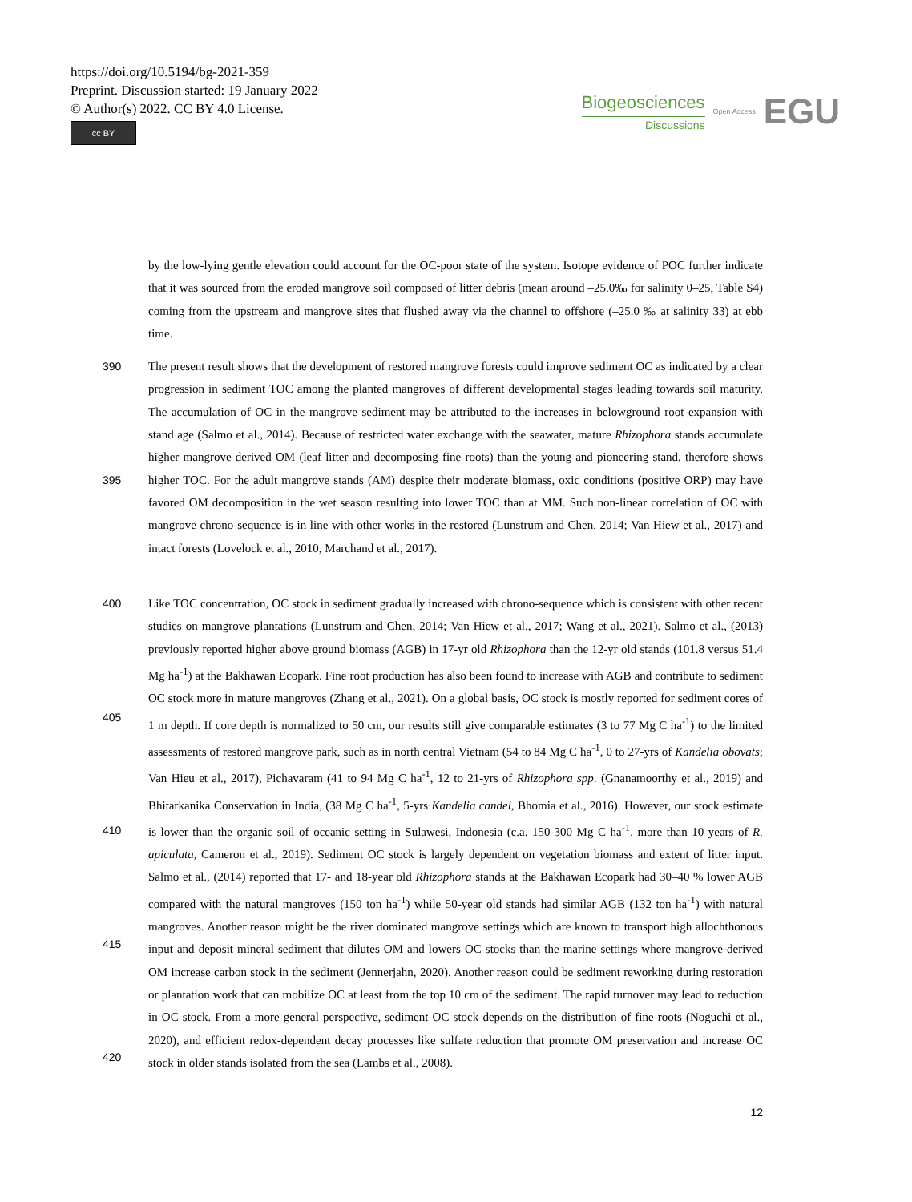https://doi.org/10.5194/bg-2021-359
Preprint. Discussion started: 19 January 2022
© Author(s) 2022. CC BY 4.0 License.
cc BY
Biogeosciences
Discussions
Open Access EGU
by the low-lying gentle elevation could account for the OC-poor state of the system. Isotope evidence of POC further indicate that it was sourced from the eroded mangrove soil composed of litter debris (mean around –25.0‰ for salinity 0–25, Table S4) coming from the upstream and mangrove sites that flushed away via the channel to offshore (–25.0 ‰ at salinity 33) at ebb time.
390
395
The present result shows that the development of restored mangrove forests could improve sediment OC as indicated by a clear progression in sediment TOC among the planted mangroves of different developmental stages leading towards soil maturity. The accumulation of OC in the mangrove sediment may be attributed to the increases in belowground root expansion with stand age (Salmo et al., 2014). Because of restricted water exchange with the seawater, mature Rhizophora stands accumulate higher mangrove derived OM (leaf litter and decomposing fine roots) than the young and pioneering stand, therefore shows higher TOC. For the adult mangrove stands (AM) despite their moderate biomass, oxic conditions (positive ORP) may have favored OM decomposition in the wet season resulting into lower TOC than at MM. Such non-linear correlation of OC with mangrove chrono-sequence is in line with other works in the restored (Lunstrum and Chen, 2014; Van Hiew et al., 2017) and intact forests (Lovelock et al., 2010, Marchand et al., 2017).
400
405
410
415
420
Like TOC concentration, OC stock in sediment gradually increased with chrono-sequence which is consistent with other recent studies on mangrove plantations (Lunstrum and Chen, 2014; Van Hiew et al., 2017; Wang et al., 2021). Salmo et al., (2013) previously reported higher above ground biomass (AGB) in 17-yr old Rhizophora than the 12-yr old stands (101.8 versus 51.4 Mg ha<sup>-1</sup>) at the Bakhawan Ecopark. Fine root production has also been found to increase with AGB and contribute to sediment OC stock more in mature mangroves (Zhang et al., 2021). On a global basis, OC stock is mostly reported for sediment cores of 1 m depth. If core depth is normalized to 50 cm, our results still give comparable estimates (3 to 77 Mg C ha<sup>-1</sup>) to the limited assessments of restored mangrove park, such as in north central Vietnam (54 to 84 Mg C ha<sup>-1</sup>, 0 to 27-yrs of Kandelia obovats; Van Hieu et al., 2017), Pichavaram (41 to 94 Mg C ha<sup>-1</sup>, 12 to 21-yrs of Rhizophora spp. (Gnanamoorthy et al., 2019) and Bhitarkanika Conservation in India, (38 Mg C ha<sup>-1</sup>, 5-yrs Kandelia candel, Bhomia et al., 2016). However, our stock estimate is lower than the organic soil of oceanic setting in Sulawesi, Indonesia (c.a. 150-300 Mg C ha<sup>-1</sup>, more than 10 years of R. apiculata, Cameron et al., 2019). Sediment OC stock is largely dependent on vegetation biomass and extent of litter input. Salmo et al., (2014) reported that 17- and 18-year old Rhizophora stands at the Bakhawan Ecopark had 30–40 % lower AGB compared with the natural mangroves (150 ton ha<sup>-1</sup>) while 50-year old stands had similar AGB (132 ton ha<sup>-1</sup>) with natural mangroves. Another reason might be the river dominated mangrove settings which are known to transport high allochthonous input and deposit mineral sediment that dilutes OM and lowers OC stocks than the marine settings where mangrove-derived OM increase carbon stock in the sediment (Jennerjahn, 2020). Another reason could be sediment reworking during restoration or plantation work that can mobilize OC at least from the top 10 cm of the sediment. The rapid turnover may lead to reduction in OC stock. From a more general perspective, sediment OC stock depends on the distribution of fine roots (Noguchi et al., 2020), and efficient redox-dependent decay processes like sulfate reduction that promote OM preservation and increase OC stock in older stands isolated from the sea (Lambs et al., 2008).
12